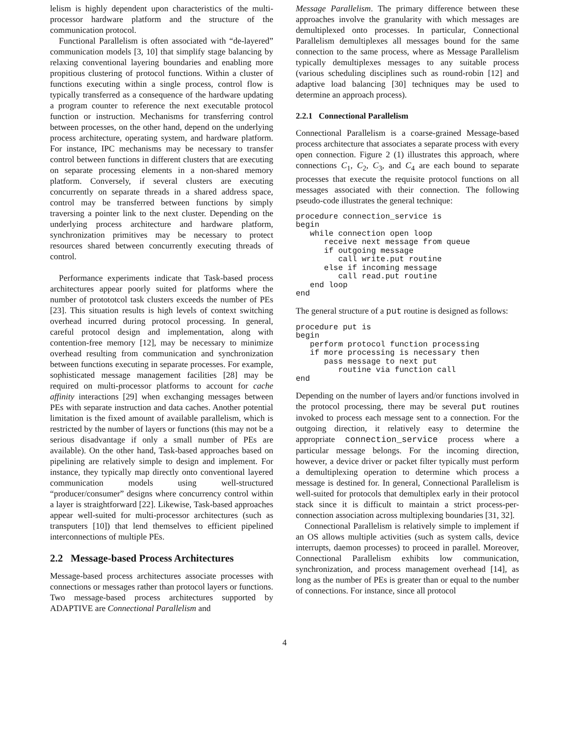lelism is highly dependent upon characteristics of the multi-processor hardware platform and the structure of the communication protocol.
Functional Parallelism is often associated with “de-layered” communication models [3, 10] that simplify stage balancing by relaxing conventional layering boundaries and enabling more propitious clustering of protocol functions. Within a cluster of functions executing within a single process, control flow is typically transferred as a consequence of the hardware updating a program counter to reference the next executable protocol function or instruction. Mechanisms for transferring control between processes, on the other hand, depend on the underlying process architecture, operating system, and hardware platform. For instance, IPC mechanisms may be necessary to transfer control between functions in different clusters that are executing on separate processing elements in a non-shared memory platform. Conversely, if several clusters are executing concurrently on separate threads in a shared address space, control may be transferred between functions by simply traversing a pointer link to the next cluster. Depending on the underlying process architecture and hardware platform, synchronization primitives may be necessary to protect resources shared between concurrently executing threads of control.
Performance experiments indicate that Task-based process architectures appear poorly suited for platforms where the number of protototcol task clusters exceeds the number of PEs [23]. This situation results is high levels of context switching overhead incurred during protocol processing. In general, careful protocol design and implementation, along with contention-free memory [12], may be necessary to minimize overhead resulting from communication and synchronization between functions executing in separate processes. For example, sophisticated message management facilities [28] may be required on multi-processor platforms to account for cache affinity interactions [29] when exchanging messages between PEs with separate instruction and data caches. Another potential limitation is the fixed amount of available parallelism, which is restricted by the number of layers or functions (this may not be a serious disadvantage if only a small number of PEs are available). On the other hand, Task-based approaches based on pipelining are relatively simple to design and implement. For instance, they typically map directly onto conventional layered communication models using well-structured “producer/consumer” designs where concurrency control within a layer is straightforward [22]. Likewise, Task-based approaches appear well-suited for multi-processor architectures (such as transputers [10]) that lend themselves to efficient pipelined interconnections of multiple PEs.
2.2 Message-based Process Architectures
Message-based process architectures associate processes with connections or messages rather than protocol layers or functions. Two message-based process architectures supported by ADAPTIVE are Connectional Parallelism and
Message Parallelism. The primary difference between these approaches involve the granularity with which messages are demultiplexed onto processes. In particular, Connectional Parallelism demultiplexes all messages bound for the same connection to the same process, where as Message Parallelism typically demultiplexes messages to any suitable process (various scheduling disciplines such as round-robin [12] and adaptive load balancing [30] techniques may be used to determine an approach process).
2.2.1 Connectional Parallelism
Connectional Parallelism is a coarse-grained Message-based process architecture that associates a separate process with every open connection. Figure 2 (1) illustrates this approach, where connections C<sub>1</sub>, C<sub>2</sub>, C<sub>3</sub>, and C<sub>4</sub> are each bound to separate processes that execute the requisite protocol functions on all messages associated with their connection. The following pseudo-code illustrates the general technique:
procedure connection_service is
begin
   while connection open loop
      receive next message from queue
      if outgoing message
         call write.put routine
      else if incoming message
         call read.put routine
   end loop
end
The general structure of a put routine is designed as follows:
procedure put is
begin
   perform protocol function processing
   if more processing is necessary then
      pass message to next put
         routine via function call
end
Depending on the number of layers and/or functions involved in the protocol processing, there may be several put routines invoked to process each message sent to a connection. For the outgoing direction, it relatively easy to determine the appropriate connection_service process where a particular message belongs. For the incoming direction, however, a device driver or packet filter typically must perform a demultiplexing operation to determine which process a message is destined for. In general, Connectional Parallelism is well-suited for protocols that demultiplex early in their protocol stack since it is difficult to maintain a strict process-per-connection association across multiplexing boundaries [31, 32].
Connectional Parallelism is relatively simple to implement if an OS allows multiple activities (such as system calls, device interrupts, daemon processes) to proceed in parallel. Moreover, Connectional Parallelism exhibits low communication, synchronization, and process management overhead [14], as long as the number of PEs is greater than or equal to the number of connections. For instance, since all protocol
4